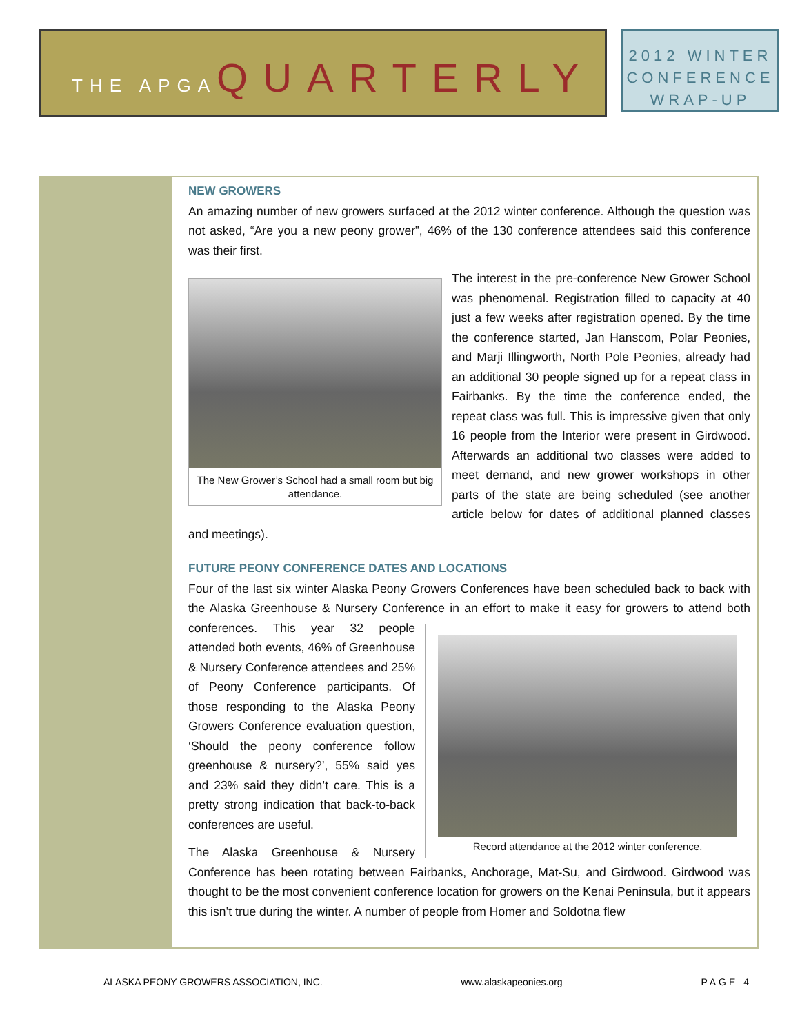THE APGAQUARTERLY
2012 WINTER
CONFERENCE
WRAP-UP
NEW GROWERS
An amazing number of new growers surfaced at the 2012 winter conference. Although the question was not asked, “Are you a new peony grower”, 46% of the 130 conference attendees said this conference was their first.
The New Grower’s School had a small room but big attendance.
The interest in the pre-conference New Grower School was phenomenal. Registration filled to capacity at 40 just a few weeks after registration opened. By the time the conference started, Jan Hanscom, Polar Peonies, and Marji Illingworth, North Pole Peonies, already had an additional 30 people signed up for a repeat class in Fairbanks. By the time the conference ended, the repeat class was full. This is impressive given that only 16 people from the Interior were present in Girdwood. Afterwards an additional two classes were added to meet demand, and new grower workshops in other parts of the state are being scheduled (see another article below for dates of additional planned classes and meetings).
FUTURE PEONY CONFERENCE DATES AND LOCATIONS
Four of the last six winter Alaska Peony Growers Conferences have been scheduled back to back with the Alaska Greenhouse & Nursery Conference in an effort to make it easy for growers to attend both conferences.
Record attendance at the 2012 winter conference.
This year 32 people attended both events, 46% of Greenhouse & Nursery Conference attendees and 25% of Peony Conference participants. Of those responding to the Alaska Peony Growers Conference evaluation question, ‘Should the peony conference follow greenhouse & nursery?’, 55% said yes and 23% said they didn’t care. This is a pretty strong indication that back-to-back conferences are useful.
The Alaska Greenhouse & Nursery Conference has been rotating between Fairbanks, Anchorage, Mat-Su, and Girdwood. Girdwood was thought to be the most convenient conference location for growers on the Kenai Peninsula, but it appears this isn’t true during the winter. A number of people from Homer and Soldotna flew
ALASKA PEONY GROWERS ASSOCIATION, INC. www.alaskapeonies.org PAGE 4